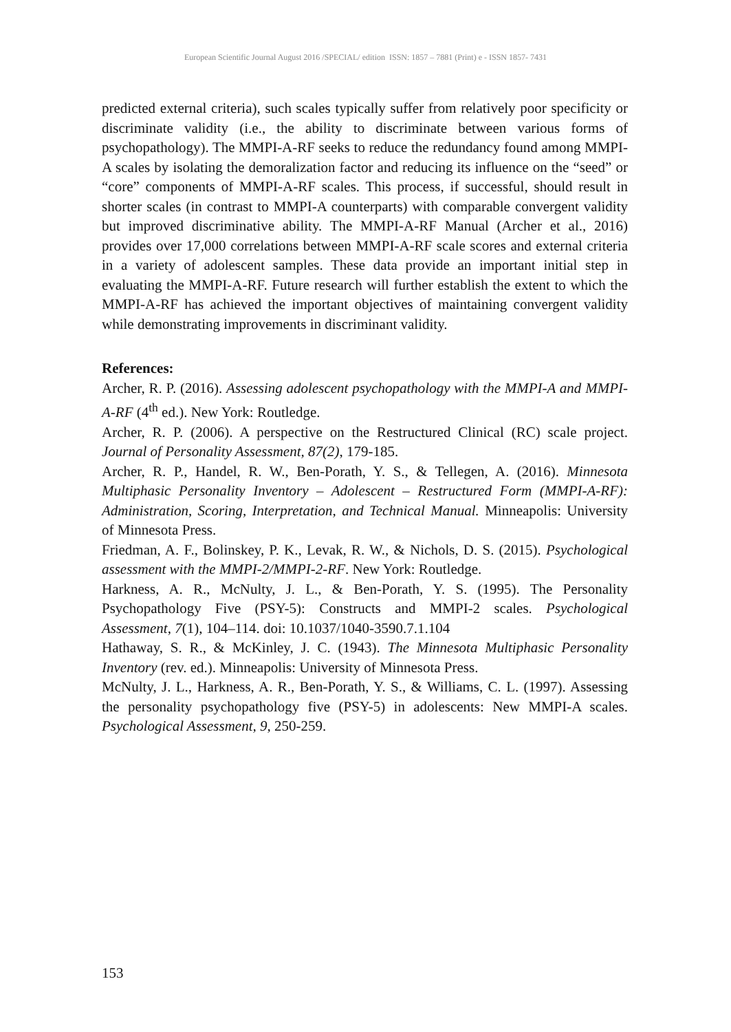European Scientific Journal August 2016 /SPECIAL/ edition ISSN: 1857 – 7881 (Print) e - ISSN 1857- 7431
predicted external criteria), such scales typically suffer from relatively poor specificity or discriminate validity (i.e., the ability to discriminate between various forms of psychopathology). The MMPI-A-RF seeks to reduce the redundancy found among MMPI-A scales by isolating the demoralization factor and reducing its influence on the “seed” or “core” components of MMPI-A-RF scales. This process, if successful, should result in shorter scales (in contrast to MMPI-A counterparts) with comparable convergent validity but improved discriminative ability. The MMPI-A-RF Manual (Archer et al., 2016) provides over 17,000 correlations between MMPI-A-RF scale scores and external criteria in a variety of adolescent samples. These data provide an important initial step in evaluating the MMPI-A-RF. Future research will further establish the extent to which the MMPI-A-RF has achieved the important objectives of maintaining convergent validity while demonstrating improvements in discriminant validity.
References:
Archer, R. P. (2016). Assessing adolescent psychopathology with the MMPI-A and MMPI-A-RF (4<sup>th</sup> ed.). New York: Routledge.
Archer, R. P. (2006). A perspective on the Restructured Clinical (RC) scale project. Journal of Personality Assessment, 87(2), 179-185.
Archer, R. P., Handel, R. W., Ben-Porath, Y. S., & Tellegen, A. (2016). Minnesota Multiphasic Personality Inventory – Adolescent – Restructured Form (MMPI-A-RF): Administration, Scoring, Interpretation, and Technical Manual. Minneapolis: University of Minnesota Press.
Friedman, A. F., Bolinskey, P. K., Levak, R. W., & Nichols, D. S. (2015). Psychological assessment with the MMPI-2/MMPI-2-RF. New York: Routledge.
Harkness, A. R., McNulty, J. L., & Ben-Porath, Y. S. (1995). The Personality Psychopathology Five (PSY-5): Constructs and MMPI-2 scales. Psychological Assessment, 7(1), 104–114. doi: 10.1037/1040-3590.7.1.104
Hathaway, S. R., & McKinley, J. C. (1943). The Minnesota Multiphasic Personality Inventory (rev. ed.). Minneapolis: University of Minnesota Press.
McNulty, J. L., Harkness, A. R., Ben-Porath, Y. S., & Williams, C. L. (1997). Assessing the personality psychopathology five (PSY-5) in adolescents: New MMPI-A scales. Psychological Assessment, 9, 250-259.
153